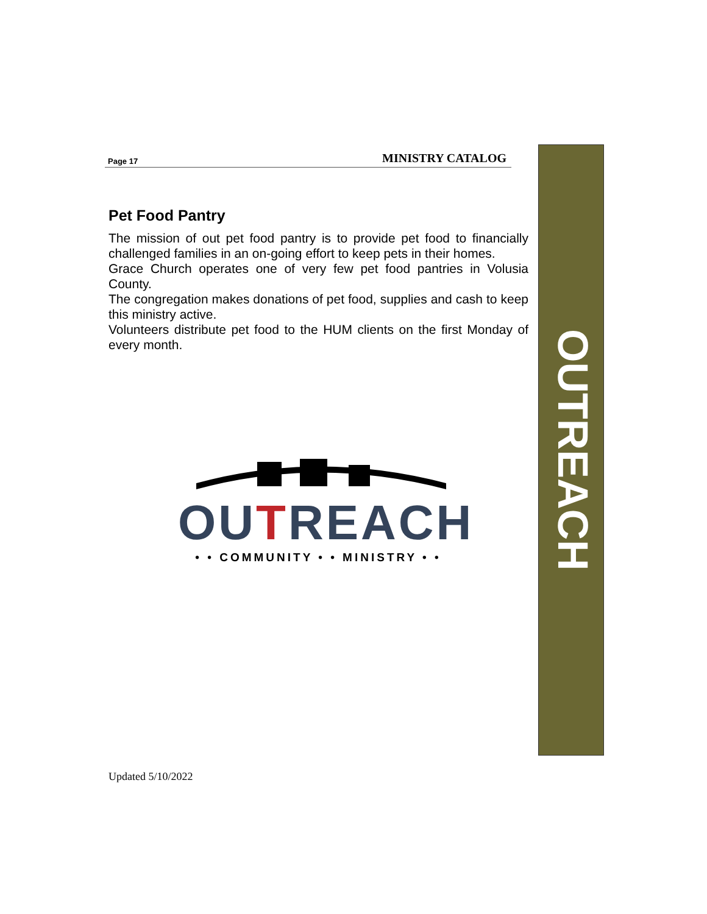Page 17 MINISTRY CATALOG
Pet Food Pantry
The mission of out pet food pantry is to provide pet food to financially challenged families in an on-going effort to keep pets in their homes.
Grace Church operates one of very few pet food pantries in Volusia County.
The congregation makes donations of pet food, supplies and cash to keep this ministry active.
Volunteers distribute pet food to the HUM clients on the first Monday of every month.
OUTREACH
• • COMMUNITY • • MINISTRY • •
OUTREACH
Updated 5/10/2022